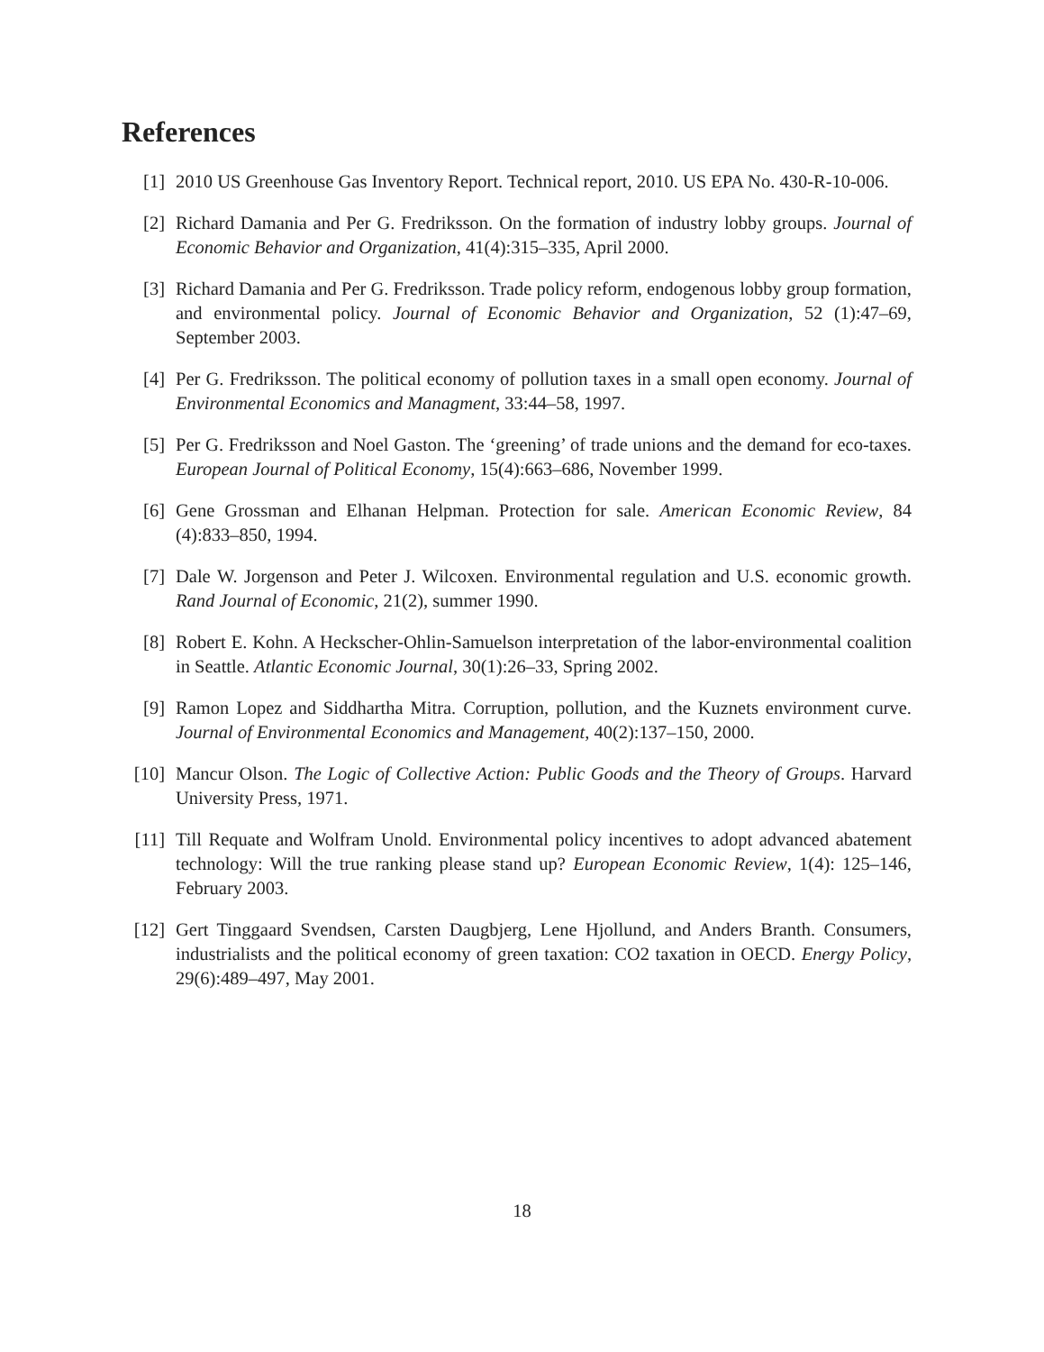References
[1] 2010 US Greenhouse Gas Inventory Report. Technical report, 2010. US EPA No. 430-R-10-006.
[2] Richard Damania and Per G. Fredriksson. On the formation of industry lobby groups. Journal of Economic Behavior and Organization, 41(4):315–335, April 2000.
[3] Richard Damania and Per G. Fredriksson. Trade policy reform, endogenous lobby group formation, and environmental policy. Journal of Economic Behavior and Organization, 52 (1):47–69, September 2003.
[4] Per G. Fredriksson. The political economy of pollution taxes in a small open economy. Journal of Environmental Economics and Managment, 33:44–58, 1997.
[5] Per G. Fredriksson and Noel Gaston. The ‘greening’ of trade unions and the demand for eco-taxes. European Journal of Political Economy, 15(4):663–686, November 1999.
[6] Gene Grossman and Elhanan Helpman. Protection for sale. American Economic Review, 84 (4):833–850, 1994.
[7] Dale W. Jorgenson and Peter J. Wilcoxen. Environmental regulation and U.S. economic growth. Rand Journal of Economic, 21(2), summer 1990.
[8] Robert E. Kohn. A Heckscher-Ohlin-Samuelson interpretation of the labor-environmental coalition in Seattle. Atlantic Economic Journal, 30(1):26–33, Spring 2002.
[9] Ramon Lopez and Siddhartha Mitra. Corruption, pollution, and the Kuznets environment curve. Journal of Environmental Economics and Management, 40(2):137–150, 2000.
[10] Mancur Olson. The Logic of Collective Action: Public Goods and the Theory of Groups. Harvard University Press, 1971.
[11] Till Requate and Wolfram Unold. Environmental policy incentives to adopt advanced abatement technology: Will the true ranking please stand up? European Economic Review, 1(4): 125–146, February 2003.
[12] Gert Tinggaard Svendsen, Carsten Daugbjerg, Lene Hjollund, and Anders Branth. Consumers, industrialists and the political economy of green taxation: CO2 taxation in OECD. Energy Policy, 29(6):489–497, May 2001.
18